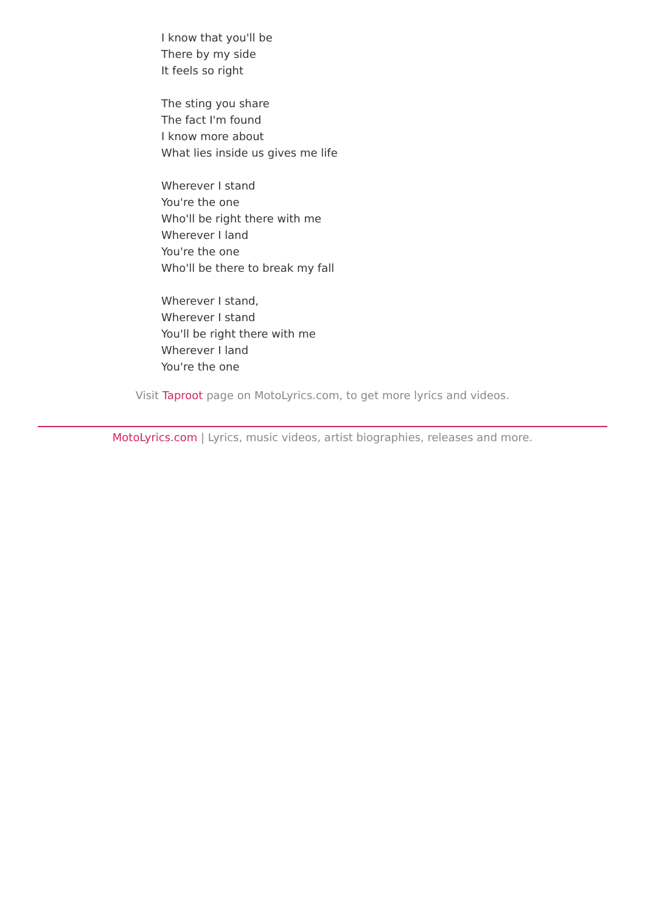I know that you'll be
There by my side
It feels so right
The sting you share
The fact I'm found
I know more about
What lies inside us gives me life
Wherever I stand
You're the one
Who'll be right there with me
Wherever I land
You're the one
Who'll be there to break my fall
Wherever I stand,
Wherever I stand
You'll be right there with me
Wherever I land
You're the one
Visit Taproot page on MotoLyrics.com, to get more lyrics and videos.
MotoLyrics.com | Lyrics, music videos, artist biographies, releases and more.